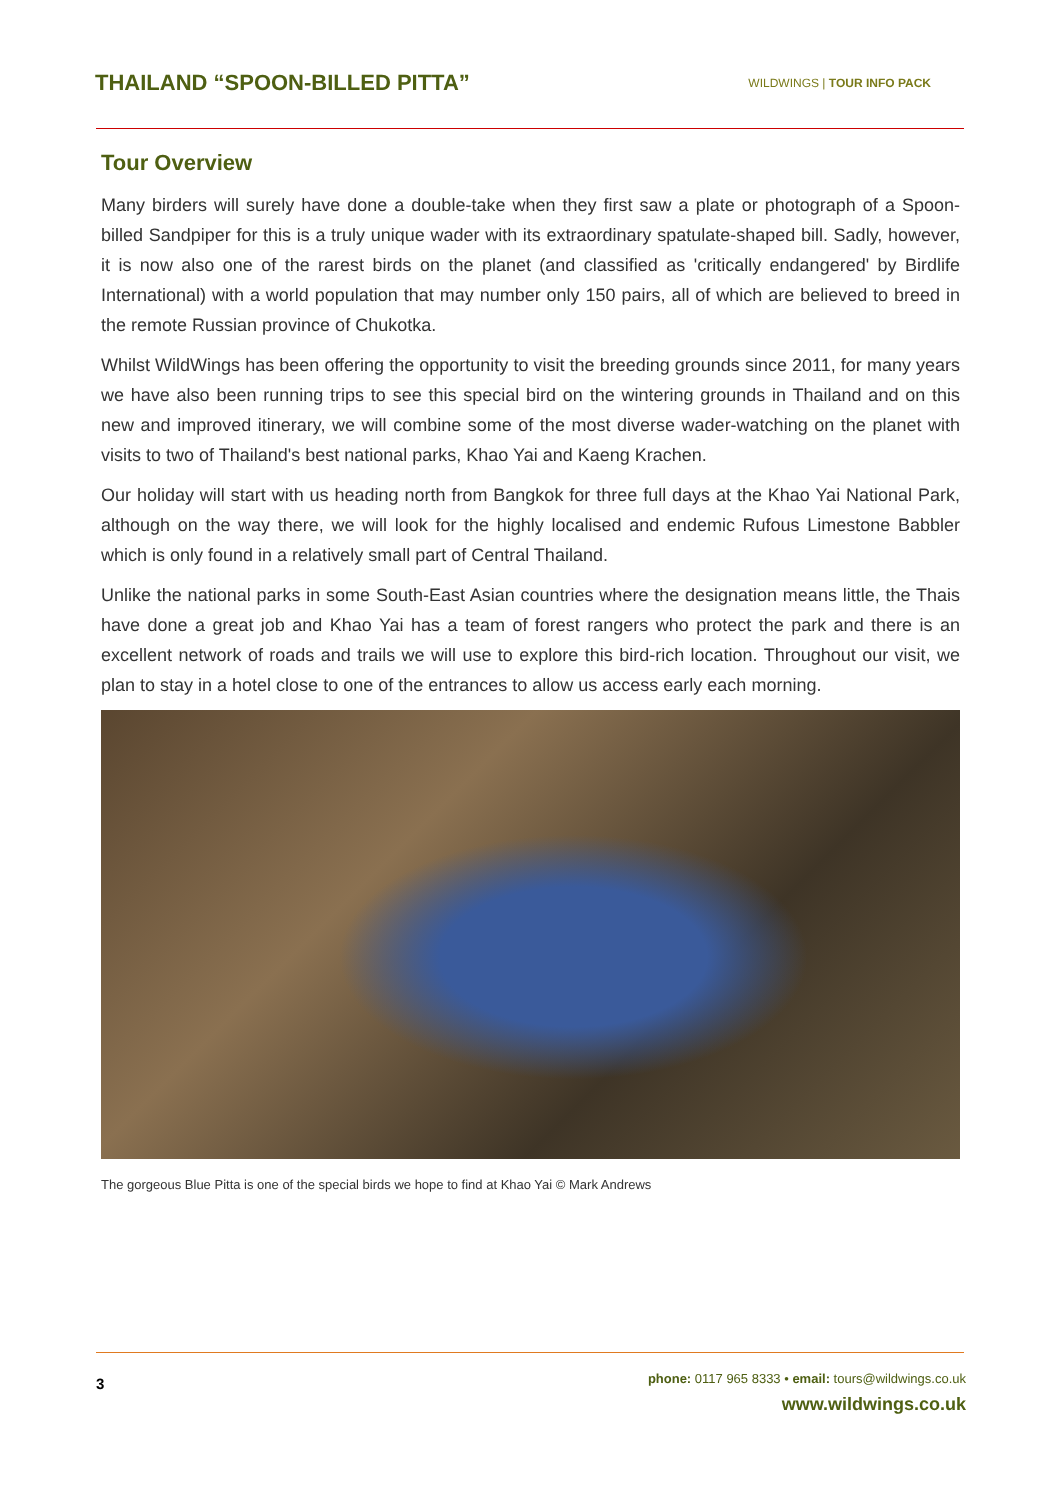THAILAND “SPOON-BILLED PITTA”
WILDWINGS | TOUR INFO PACK
Tour Overview
Many birders will surely have done a double-take when they first saw a plate or photograph of a Spoon-billed Sandpiper for this is a truly unique wader with its extraordinary spatulate-shaped bill. Sadly, however, it is now also one of the rarest birds on the planet (and classified as 'critically endangered' by Birdlife International) with a world population that may number only 150 pairs, all of which are believed to breed in the remote Russian province of Chukotka.
Whilst WildWings has been offering the opportunity to visit the breeding grounds since 2011, for many years we have also been running trips to see this special bird on the wintering grounds in Thailand and on this new and improved itinerary, we will combine some of the most diverse wader-watching on the planet with visits to two of Thailand's best national parks, Khao Yai and Kaeng Krachen.
Our holiday will start with us heading north from Bangkok for three full days at the Khao Yai National Park, although on the way there, we will look for the highly localised and endemic Rufous Limestone Babbler which is only found in a relatively small part of Central Thailand.
Unlike the national parks in some South-East Asian countries where the designation means little, the Thais have done a great job and Khao Yai has a team of forest rangers who protect the park and there is an excellent network of roads and trails we will use to explore this bird-rich location. Throughout our visit, we plan to stay in a hotel close to one of the entrances to allow us access early each morning.
The gorgeous Blue Pitta is one of the special birds we hope to find at Khao Yai © Mark Andrews
3
phone: 0117 965 8333 • email: tours@wildwings.co.uk
www.wildwings.co.uk